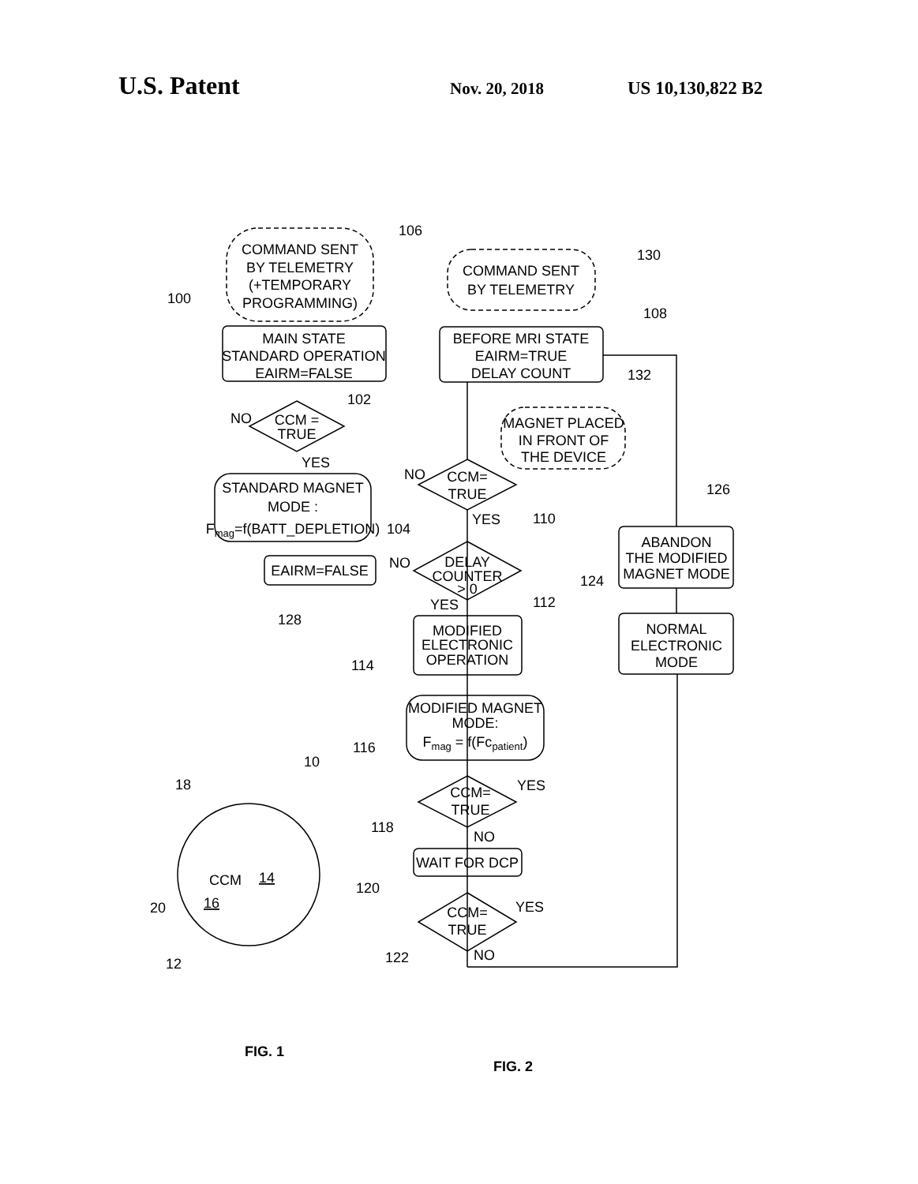U.S. Patent
Nov. 20, 2018 US 10,130,822 B2
FIG. 1
FIG. 2
COMMAND SENT
BY TELEMETRY
(+TEMPORARY
PROGRAMMING)
106
COMMAND SENT
BY TELEMETRY
130
100
MAIN STATE
STANDARD OPERATION
EAIRM=FALSE
BEFORE MRI STATE
EAIRM=TRUE
DELAY COUNT
108
102
132
NO
CCM =
TRUE
MAGNET PLACED
IN FRONT OF
THE DEVICE
YES
STANDARD MAGNET
MODE :
Fmag=f(BATT_DEPLETION)
104
NO
CCM=
TRUE
YES
110
EAIRM=FALSE
NO
DELAY
COUNTER
> 0
YES
112
128
MODIFIED
ELECTRONIC
OPERATION
114
ABANDON
THE MODIFIED
MAGNET MODE
126
124
NORMAL
ELECTRONIC
MODE
MODIFIED MAGNET
MODE:
Fmag = f(Fcpatient)
116
10
18
CCM=
TRUE
YES
118
NO
WAIT FOR DCP
120
CCM=
TRUE
YES
122
NO
CCM
14
16
20
12